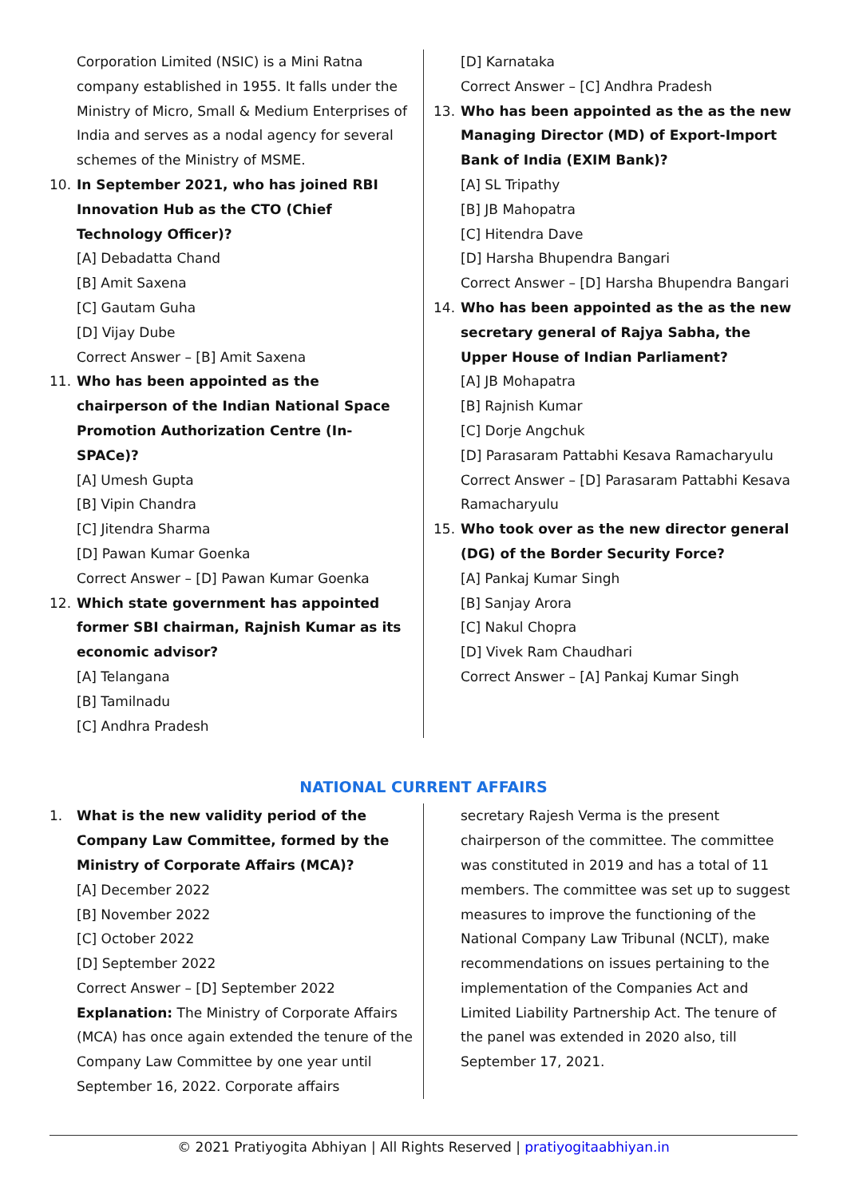Corporation Limited (NSIC) is a Mini Ratna company established in 1955. It falls under the Ministry of Micro, Small & Medium Enterprises of India and serves as a nodal agency for several schemes of the Ministry of MSME.
10. In September 2021, who has joined RBI Innovation Hub as the CTO (Chief Technology Officer)?
[A] Debadatta Chand
[B] Amit Saxena
[C] Gautam Guha
[D] Vijay Dube
Correct Answer – [B] Amit Saxena
11. Who has been appointed as the chairperson of the Indian National Space Promotion Authorization Centre (In-SPACe)?
[A] Umesh Gupta
[B] Vipin Chandra
[C] Jitendra Sharma
[D] Pawan Kumar Goenka
Correct Answer – [D] Pawan Kumar Goenka
12. Which state government has appointed former SBI chairman, Rajnish Kumar as its economic advisor?
[A] Telangana
[B] Tamilnadu
[C] Andhra Pradesh
[D] Karnataka
Correct Answer – [C] Andhra Pradesh
13. Who has been appointed as the as the new Managing Director (MD) of Export-Import Bank of India (EXIM Bank)?
[A] SL Tripathy
[B] JB Mahopatra
[C] Hitendra Dave
[D] Harsha Bhupendra Bangari
Correct Answer – [D] Harsha Bhupendra Bangari
14. Who has been appointed as the as the new secretary general of Rajya Sabha, the Upper House of Indian Parliament?
[A] JB Mohapatra
[B] Rajnish Kumar
[C] Dorje Angchuk
[D] Parasaram Pattabhi Kesava Ramacharyulu
Correct Answer – [D] Parasaram Pattabhi Kesava Ramacharyulu
15. Who took over as the new director general (DG) of the Border Security Force?
[A] Pankaj Kumar Singh
[B] Sanjay Arora
[C] Nakul Chopra
[D] Vivek Ram Chaudhari
Correct Answer – [A] Pankaj Kumar Singh
NATIONAL CURRENT AFFAIRS
1. What is the new validity period of the Company Law Committee, formed by the Ministry of Corporate Affairs (MCA)?
[A] December 2022
[B] November 2022
[C] October 2022
[D] September 2022
Correct Answer – [D] September 2022
Explanation: The Ministry of Corporate Affairs (MCA) has once again extended the tenure of the Company Law Committee by one year until September 16, 2022. Corporate affairs
secretary Rajesh Verma is the present chairperson of the committee. The committee was constituted in 2019 and has a total of 11 members. The committee was set up to suggest measures to improve the functioning of the National Company Law Tribunal (NCLT), make recommendations on issues pertaining to the implementation of the Companies Act and Limited Liability Partnership Act. The tenure of the panel was extended in 2020 also, till September 17, 2021.
© 2021 Pratiyogita Abhiyan | All Rights Reserved | pratiyogitaabhiyan.in